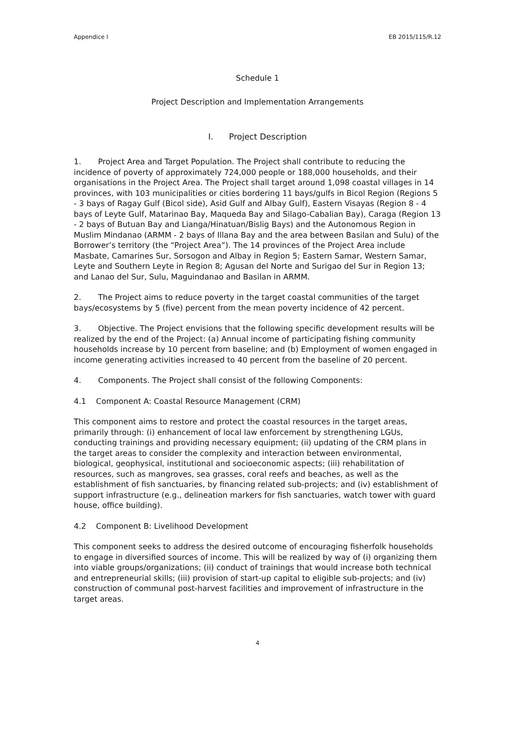Appendice I EB 2015/115/R.12
Schedule 1
Project Description and Implementation Arrangements
I. Project Description
1. Project Area and Target Population. The Project shall contribute to reducing the incidence of poverty of approximately 724,000 people or 188,000 households, and their organisations in the Project Area. The Project shall target around 1,098 coastal villages in 14 provinces, with 103 municipalities or cities bordering 11 bays/gulfs in Bicol Region (Regions 5 - 3 bays of Ragay Gulf (Bicol side), Asid Gulf and Albay Gulf), Eastern Visayas (Region 8 - 4 bays of Leyte Gulf, Matarinao Bay, Maqueda Bay and Silago-Cabalian Bay), Caraga (Region 13 - 2 bays of Butuan Bay and Lianga/Hinatuan/Bislig Bays) and the Autonomous Region in Muslim Mindanao (ARMM - 2 bays of Illana Bay and the area between Basilan and Sulu) of the Borrower’s territory (the “Project Area”). The 14 provinces of the Project Area include Masbate, Camarines Sur, Sorsogon and Albay in Region 5; Eastern Samar, Western Samar, Leyte and Southern Leyte in Region 8; Agusan del Norte and Surigao del Sur in Region 13; and Lanao del Sur, Sulu, Maguindanao and Basilan in ARMM.
2. The Project aims to reduce poverty in the target coastal communities of the target bays/ecosystems by 5 (five) percent from the mean poverty incidence of 42 percent.
3. Objective. The Project envisions that the following specific development results will be realized by the end of the Project: (a) Annual income of participating fishing community households increase by 10 percent from baseline; and (b) Employment of women engaged in income generating activities increased to 40 percent from the baseline of 20 percent.
4. Components. The Project shall consist of the following Components:
4.1 Component A: Coastal Resource Management (CRM)
This component aims to restore and protect the coastal resources in the target areas, primarily through: (i) enhancement of local law enforcement by strengthening LGUs, conducting trainings and providing necessary equipment; (ii) updating of the CRM plans in the target areas to consider the complexity and interaction between environmental, biological, geophysical, institutional and socioeconomic aspects; (iii) rehabilitation of resources, such as mangroves, sea grasses, coral reefs and beaches, as well as the establishment of fish sanctuaries, by financing related sub-projects; and (iv) establishment of support infrastructure (e.g., delineation markers for fish sanctuaries, watch tower with guard house, office building).
4.2 Component B: Livelihood Development
This component seeks to address the desired outcome of encouraging fisherfolk households to engage in diversified sources of income. This will be realized by way of (i) organizing them into viable groups/organizations; (ii) conduct of trainings that would increase both technical and entrepreneurial skills; (iii) provision of start-up capital to eligible sub-projects; and (iv) construction of communal post-harvest facilities and improvement of infrastructure in the target areas.
4